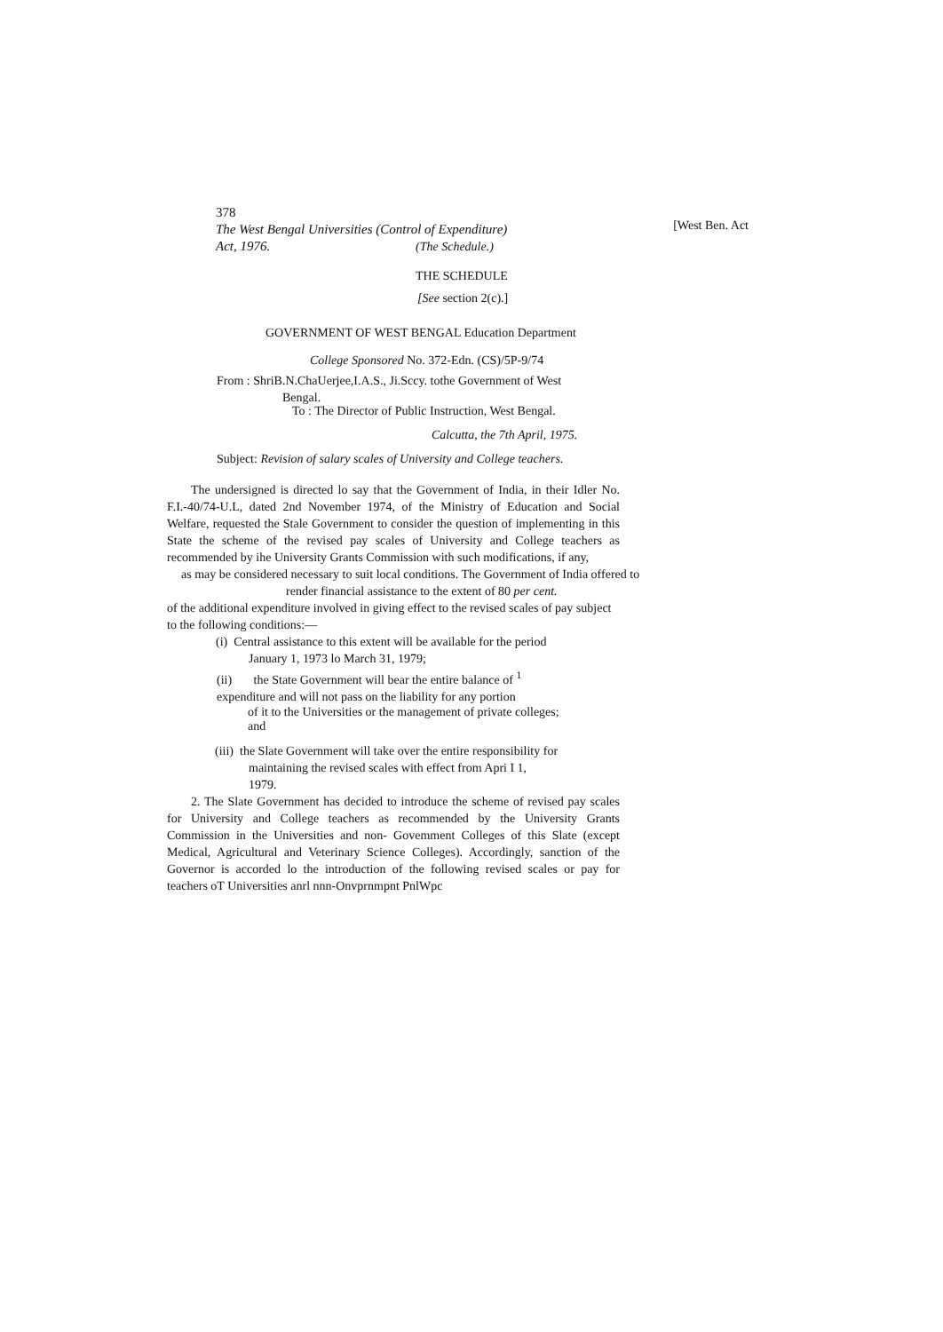378
The West Bengal Universities (Control of Expenditure)
Act, 1976. (The Schedule.)
[West Ben. Act
THE SCHEDULE
[See section 2(c).]
GOVERNMENT OF WEST BENGAL Education Department
College Sponsored No. 372-Edn. (CS)/5P-9/74
From : ShriB.N.ChaUerjee,I.A.S., Ji.Sccy. tothe Government of West
Bengal.
To : The Director of Public Instruction, West Bengal.
Calcutta, the 7th April, 1975.
Subject: Revision of salary scales of University and College teachers.
The undersigned is directed lo say that the Government of India, in their Idler No. F.I.-40/74-U.L, dated 2nd November 1974, of the Ministry of Education and Social Welfare, requested the Stale Government to consider the question of implementing in this State the scheme of the revised pay scales of University and College teachers as recommended by ihe University Grants Commission with such modifications, if any,
as may be considered necessary to suit local conditions. The Government of India offered to
render financial assistance to the extent of 80 per cent.
of the additional expenditure involved in giving effect to the revised scales of pay subject to the following conditions:—
(i) Central assistance to this extent will be available for the period
January 1, 1973 lo March 31, 1979;
(ii) the State Government will bear the entire balance of <sup>1</sup>
expenditure and will not pass on the liability for any portion
of it to the Universities or the management of private colleges;
and
(iii) the Slate Government will take over the entire responsibility for
maintaining the revised scales with effect from Apri I 1,
1979.
2. The Slate Government has decided to introduce the scheme of revised pay scales for University and College teachers as recommended by the University Grants Commission in the Universities and non- Govemment Colleges of this Slate (except Medical, Agricultural and Veterinary Science Colleges). Accordingly, sanction of the Governor is accorded lo the introduction of the following revised scales or pay for teachers oT Universities anrl nnn-Onvprnmpnt PnlWpc